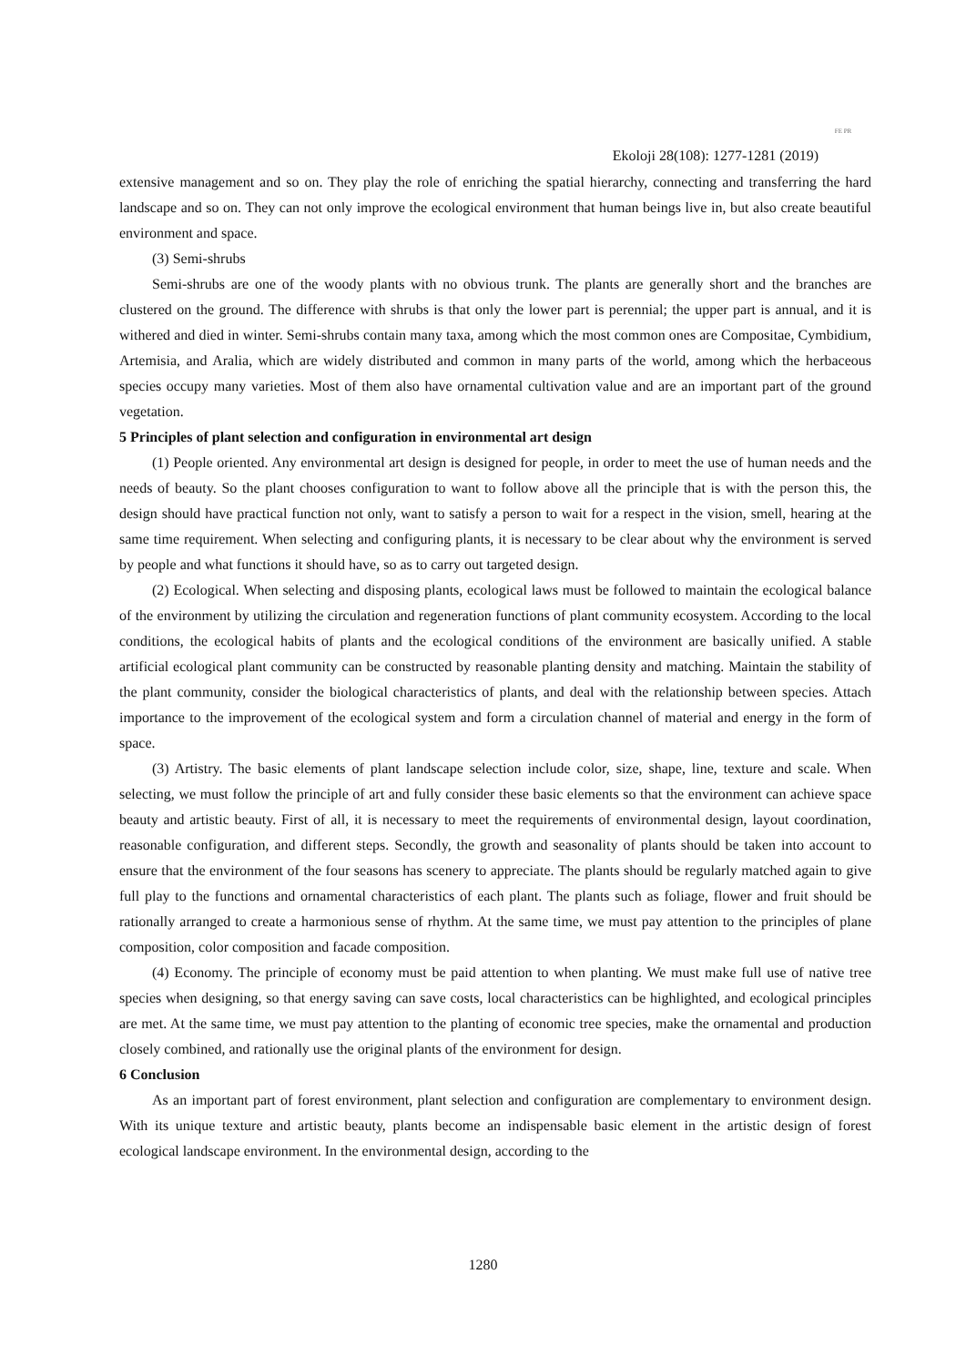Ekoloji 28(108): 1277-1281 (2019) FE PR
extensive management and so on. They play the role of enriching the spatial hierarchy, connecting and transferring the hard landscape and so on. They can not only improve the ecological environment that human beings live in, but also create beautiful environment and space.
(3) Semi-shrubs
Semi-shrubs are one of the woody plants with no obvious trunk. The plants are generally short and the branches are clustered on the ground. The difference with shrubs is that only the lower part is perennial; the upper part is annual, and it is withered and died in winter. Semi-shrubs contain many taxa, among which the most common ones are Compositae, Cymbidium, Artemisia, and Aralia, which are widely distributed and common in many parts of the world, among which the herbaceous species occupy many varieties. Most of them also have ornamental cultivation value and are an important part of the ground vegetation.
5 Principles of plant selection and configuration in environmental art design
(1) People oriented. Any environmental art design is designed for people, in order to meet the use of human needs and the needs of beauty. So the plant chooses configuration to want to follow above all the principle that is with the person this, the design should have practical function not only, want to satisfy a person to wait for a respect in the vision, smell, hearing at the same time requirement. When selecting and configuring plants, it is necessary to be clear about why the environment is served by people and what functions it should have, so as to carry out targeted design.
(2) Ecological. When selecting and disposing plants, ecological laws must be followed to maintain the ecological balance of the environment by utilizing the circulation and regeneration functions of plant community ecosystem. According to the local conditions, the ecological habits of plants and the ecological conditions of the environment are basically unified. A stable artificial ecological plant community can be constructed by reasonable planting density and matching. Maintain the stability of the plant community, consider the biological characteristics of plants, and deal with the relationship between species. Attach importance to the improvement of the ecological system and form a circulation channel of material and energy in the form of space.
(3) Artistry. The basic elements of plant landscape selection include color, size, shape, line, texture and scale. When selecting, we must follow the principle of art and fully consider these basic elements so that the environment can achieve space beauty and artistic beauty. First of all, it is necessary to meet the requirements of environmental design, layout coordination, reasonable configuration, and different steps. Secondly, the growth and seasonality of plants should be taken into account to ensure that the environment of the four seasons has scenery to appreciate. The plants should be regularly matched again to give full play to the functions and ornamental characteristics of each plant. The plants such as foliage, flower and fruit should be rationally arranged to create a harmonious sense of rhythm. At the same time, we must pay attention to the principles of plane composition, color composition and facade composition.
(4) Economy. The principle of economy must be paid attention to when planting. We must make full use of native tree species when designing, so that energy saving can save costs, local characteristics can be highlighted, and ecological principles are met. At the same time, we must pay attention to the planting of economic tree species, make the ornamental and production closely combined, and rationally use the original plants of the environment for design.
6 Conclusion
As an important part of forest environment, plant selection and configuration are complementary to environment design. With its unique texture and artistic beauty, plants become an indispensable basic element in the artistic design of forest ecological landscape environment. In the environmental design, according to the
1280